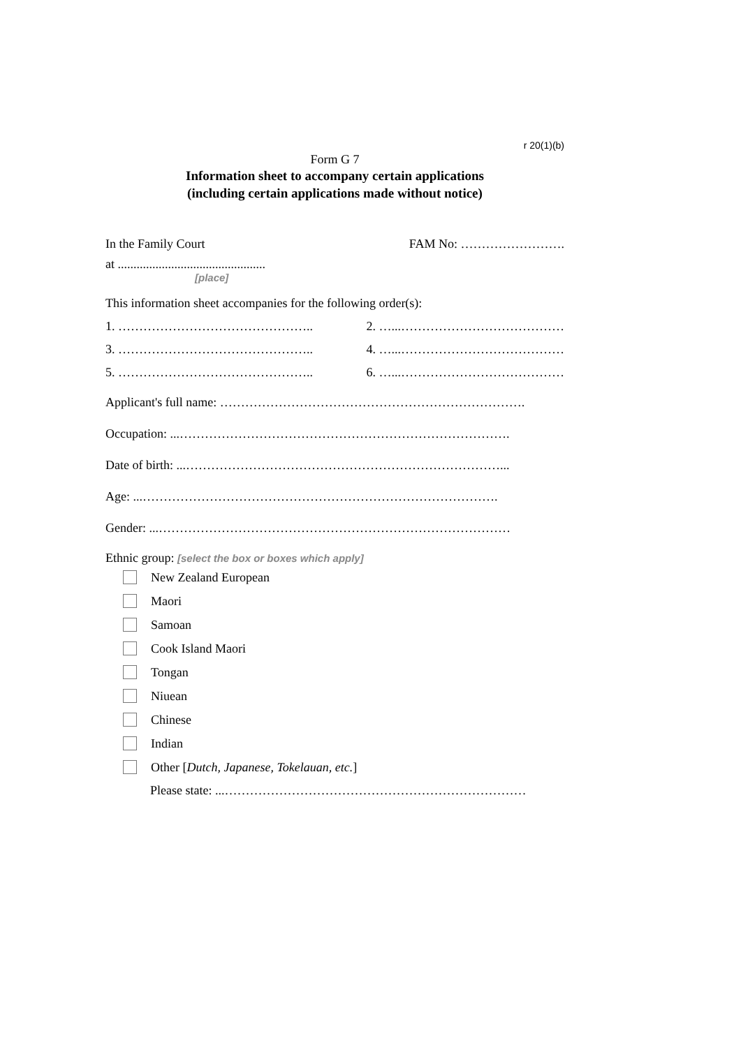r 20(1)(b)
Form G 7
Information sheet to accompany certain applications
(including certain applications made without notice)
In the Family Court FAM No: …………………….
at ...............................................
[place]
This information sheet accompanies for the following order(s):
1. ……………………………………….. 2. …...…………………………………
3. ……………………………………….. 4. …...…………………………………
5. ……………………………………….. 6. …...…………………………………
Applicant's full name: ……………………………………………………………….
Occupation: ...…………………………………………………………………….
Date of birth: ...…………………………………………………………………...
Age: ...………………………………………………………………………….
Gender: ...…………………………………………………………………………
Ethnic group: [select the box or boxes which apply]
New Zealand European
Maori
Samoan
Cook Island Maori
Tongan
Niuean
Chinese
Indian
Other [Dutch, Japanese, Tokelauan, etc.]
Please state: ...………………………………………………………………